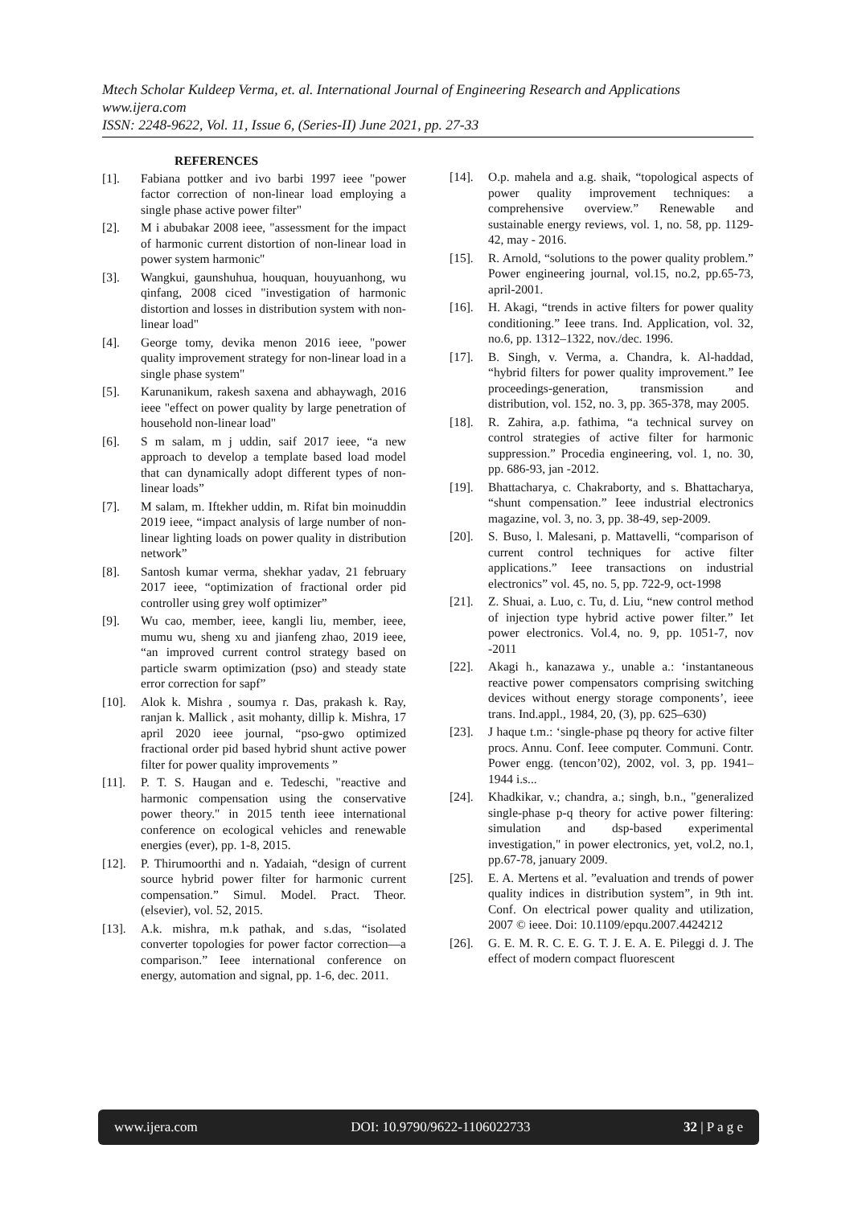Mtech Scholar Kuldeep Verma, et. al. International Journal of Engineering Research and Applications
www.ijera.com
ISSN: 2248-9622, Vol. 11, Issue 6, (Series-II) June 2021, pp. 27-33
REFERENCES
[1]. Fabiana pottker and ivo barbi 1997 ieee "power factor correction of non-linear load employing a single phase active power filter"
[2]. M i abubakar 2008 ieee, "assessment for the impact of harmonic current distortion of non-linear load in power system harmonic"
[3]. Wangkui, gaunshuhua, houquan, houyuanhong, wu qinfang, 2008 ciced "investigation of harmonic distortion and losses in distribution system with non-linear load"
[4]. George tomy, devika menon 2016 ieee, "power quality improvement strategy for non-linear load in a single phase system"
[5]. Karunanikum, rakesh saxena and abhaywagh, 2016 ieee "effect on power quality by large penetration of household non-linear load"
[6]. S m salam, m j uddin, saif 2017 ieee, “a new approach to develop a template based load model that can dynamically adopt different types of non-linear loads”
[7]. M salam, m. Iftekher uddin, m. Rifat bin moinuddin 2019 ieee, “impact analysis of large number of non-linear lighting loads on power quality in distribution network”
[8]. Santosh kumar verma, shekhar yadav, 21 february 2017 ieee, “optimization of fractional order pid controller using grey wolf optimizer”
[9]. Wu cao, member, ieee, kangli liu, member, ieee, mumu wu, sheng xu and jianfeng zhao, 2019 ieee, “an improved current control strategy based on particle swarm optimization (pso) and steady state error correction for sapf”
[10]. Alok k. Mishra , soumya r. Das, prakash k. Ray, ranjan k. Mallick , asit mohanty, dillip k. Mishra, 17 april 2020 ieee journal, “pso-gwo optimized fractional order pid based hybrid shunt active power filter for power quality improvements ”
[11]. P. T. S. Haugan and e. Tedeschi, "reactive and harmonic compensation using the conservative power theory." in 2015 tenth ieee international conference on ecological vehicles and renewable energies (ever), pp. 1-8, 2015.
[12]. P. Thirumoorthi and n. Yadaiah, “design of current source hybrid power filter for harmonic current compensation.” Simul. Model. Pract. Theor. (elsevier), vol. 52, 2015.
[13]. A.k. mishra, m.k pathak, and s.das, “isolated converter topologies for power factor correction—a comparison.” Ieee international conference on energy, automation and signal, pp. 1-6, dec. 2011.
[14]. O.p. mahela and a.g. shaik, “topological aspects of power quality improvement techniques: a comprehensive overview.” Renewable and sustainable energy reviews, vol. 1, no. 58, pp. 1129-42, may - 2016.
[15]. R. Arnold, “solutions to the power quality problem.” Power engineering journal, vol.15, no.2, pp.65-73, april-2001.
[16]. H. Akagi, “trends in active filters for power quality conditioning.” Ieee trans. Ind. Application, vol. 32, no.6, pp. 1312–1322, nov./dec. 1996.
[17]. B. Singh, v. Verma, a. Chandra, k. Al-haddad, “hybrid filters for power quality improvement.” Iee proceedings-generation, transmission and distribution, vol. 152, no. 3, pp. 365-378, may 2005.
[18]. R. Zahira, a.p. fathima, “a technical survey on control strategies of active filter for harmonic suppression.” Procedia engineering, vol. 1, no. 30, pp. 686-93, jan -2012.
[19]. Bhattacharya, c. Chakraborty, and s. Bhattacharya, “shunt compensation.” Ieee industrial electronics magazine, vol. 3, no. 3, pp. 38-49, sep-2009.
[20]. S. Buso, l. Malesani, p. Mattavelli, “comparison of current control techniques for active filter applications.” Ieee transactions on industrial electronics” vol. 45, no. 5, pp. 722-9, oct-1998
[21]. Z. Shuai, a. Luo, c. Tu, d. Liu, “new control method of injection type hybrid active power filter.” Iet power electronics. Vol.4, no. 9, pp. 1051-7, nov -2011
[22]. Akagi h., kanazawa y., unable a.: ‘instantaneous reactive power compensators comprising switching devices without energy storage components’, ieee trans. Ind.appl., 1984, 20, (3), pp. 625–630)
[23]. J haque t.m.: ‘single-phase pq theory for active filter procs. Annu. Conf. Ieee computer. Communi. Contr. Power engg. (tencon’02), 2002, vol. 3, pp. 1941–1944 i.s...
[24]. Khadkikar, v.; chandra, a.; singh, b.n., "generalized single-phase p-q theory for active power filtering: simulation and dsp-based experimental investigation," in power electronics, yet, vol.2, no.1, pp.67-78, january 2009.
[25]. E. A. Mertens et al. ”evaluation and trends of power quality indices in distribution system”, in 9th int. Conf. On electrical power quality and utilization, 2007 © ieee. Doi: 10.1109/epqu.2007.4424212
[26]. G. E. M. R. C. E. G. T. J. E. A. E. Pileggi d. J. The effect of modern compact fluorescent
www.ijera.com DOI: 10.9790/9622-1106022733 32 | P a g e